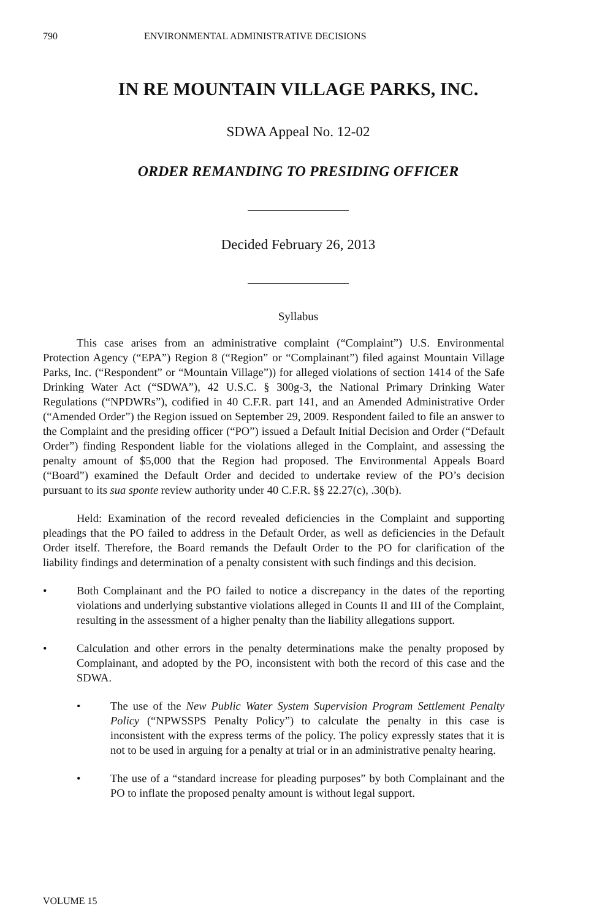790 ENVIRONMENTAL ADMINISTRATIVE DECISIONS
IN RE MOUNTAIN VILLAGE PARKS, INC.
SDWA Appeal No. 12-02
ORDER REMANDING TO PRESIDING OFFICER
Decided February 26, 2013
Syllabus
This case arises from an administrative complaint (“Complaint”) U.S. Environmental Protection Agency (“EPA”) Region 8 (“Region” or “Complainant”) filed against Mountain Village Parks, Inc. (“Respondent” or “Mountain Village”)) for alleged violations of section 1414 of the Safe Drinking Water Act (“SDWA”), 42 U.S.C. § 300g-3, the National Primary Drinking Water Regulations (“NPDWRs”), codified in 40 C.F.R. part 141, and an Amended Administrative Order (“Amended Order”) the Region issued on September 29, 2009. Respondent failed to file an answer to the Complaint and the presiding officer (“PO”) issued a Default Initial Decision and Order (“Default Order”) finding Respondent liable for the violations alleged in the Complaint, and assessing the penalty amount of $5,000 that the Region had proposed. The Environmental Appeals Board (“Board”) examined the Default Order and decided to undertake review of the PO’s decision pursuant to its sua sponte review authority under 40 C.F.R. §§ 22.27(c), .30(b).
Held: Examination of the record revealed deficiencies in the Complaint and supporting pleadings that the PO failed to address in the Default Order, as well as deficiencies in the Default Order itself. Therefore, the Board remands the Default Order to the PO for clarification of the liability findings and determination of a penalty consistent with such findings and this decision.
• Both Complainant and the PO failed to notice a discrepancy in the dates of the reporting violations and underlying substantive violations alleged in Counts II and III of the Complaint, resulting in the assessment of a higher penalty than the liability allegations support.
• Calculation and other errors in the penalty determinations make the penalty proposed by Complainant, and adopted by the PO, inconsistent with both the record of this case and the SDWA.
• The use of the New Public Water System Supervision Program Settlement Penalty Policy (“NPWSSPS Penalty Policy”) to calculate the penalty in this case is inconsistent with the express terms of the policy. The policy expressly states that it is not to be used in arguing for a penalty at trial or in an administrative penalty hearing.
• The use of a “standard increase for pleading purposes” by both Complainant and the PO to inflate the proposed penalty amount is without legal support.
VOLUME 15